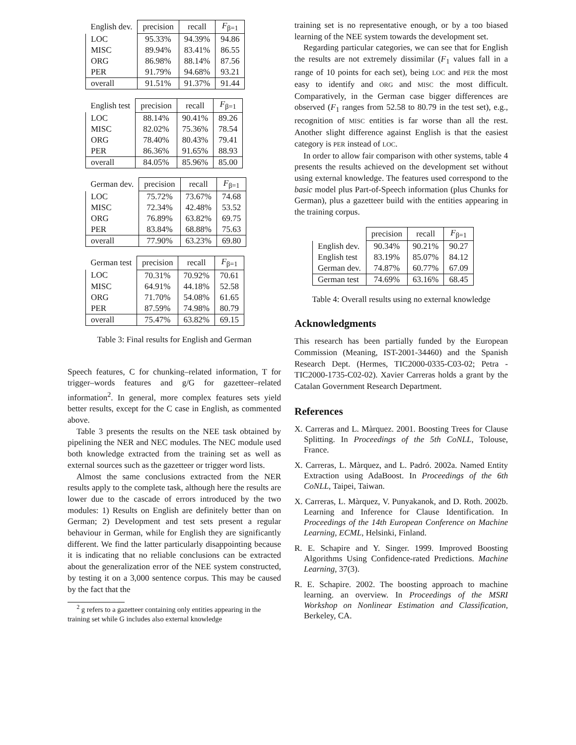| English dev. | precision | recall | F<sub>β=1</sub> |
| --- | --- | --- | --- |
| LOC | 95.33% | 94.39% | 94.86 |
| MISC | 89.94% | 83.41% | 86.55 |
| ORG | 86.98% | 88.14% | 87.56 |
| PER | 91.79% | 94.68% | 93.21 |
| overall | 91.51% | 91.37% | 91.44 |
| English test | precision | recall | F<sub>β=1</sub> |
| --- | --- | --- | --- |
| LOC | 88.14% | 90.41% | 89.26 |
| MISC | 82.02% | 75.36% | 78.54 |
| ORG | 78.40% | 80.43% | 79.41 |
| PER | 86.36% | 91.65% | 88.93 |
| overall | 84.05% | 85.96% | 85.00 |
| German dev. | precision | recall | F<sub>β=1</sub> |
| --- | --- | --- | --- |
| LOC | 75.72% | 73.67% | 74.68 |
| MISC | 72.34% | 42.48% | 53.52 |
| ORG | 76.89% | 63.82% | 69.75 |
| PER | 83.84% | 68.88% | 75.63 |
| overall | 77.90% | 63.23% | 69.80 |
| German test | precision | recall | F<sub>β=1</sub> |
| --- | --- | --- | --- |
| LOC | 70.31% | 70.92% | 70.61 |
| MISC | 64.91% | 44.18% | 52.58 |
| ORG | 71.70% | 54.08% | 61.65 |
| PER | 87.59% | 74.98% | 80.79 |
| overall | 75.47% | 63.82% | 69.15 |
Table 3: Final results for English and German
Speech features, C for chunking–related information, T for trigger–words features and g/G for gazetteer–related information<sup>2</sup>. In general, more complex features sets yield better results, except for the C case in English, as commented above.
Table 3 presents the results on the NEE task obtained by pipelining the NER and NEC modules. The NEC module used both knowledge extracted from the training set as well as external sources such as the gazetteer or trigger word lists.
Almost the same conclusions extracted from the NER results apply to the complete task, although here the results are lower due to the cascade of errors introduced by the two modules: 1) Results on English are definitely better than on German; 2) Development and test sets present a regular behaviour in German, while for English they are significantly different. We find the latter particularly disappointing because it is indicating that no reliable conclusions can be extracted about the generalization error of the NEE system constructed, by testing it on a 3,000 sentence corpus. This may be caused by the fact that the
<sup>2</sup> g refers to a gazetteer containing only entities appearing in the training set while G includes also external knowledge
training set is no representative enough, or by a too biased learning of the NEE system towards the development set.
Regarding particular categories, we can see that for English the results are not extremely dissimilar (F<sub>1</sub> values fall in a range of 10 points for each set), being LOC and PER the most easy to identify and ORG and MISC the most difficult. Comparatively, in the German case bigger differences are observed (F<sub>1</sub> ranges from 52.58 to 80.79 in the test set), e.g., recognition of MISC entities is far worse than all the rest. Another slight difference against English is that the easiest category is PER instead of LOC.
In order to allow fair comparison with other systems, table 4 presents the results achieved on the development set without using external knowledge. The features used correspond to the basic model plus Part-of-Speech information (plus Chunks for German), plus a gazetteer build with the entities appearing in the training corpus.
| | precision | recall | F<sub>β=1</sub> |
| --- | --- | --- | --- |
| English dev. | 90.34% | 90.21% | 90.27 |
| English test | 83.19% | 85.07% | 84.12 |
| German dev. | 74.87% | 60.77% | 67.09 |
| German test | 74.69% | 63.16% | 68.45 |
Table 4: Overall results using no external knowledge
Acknowledgments
This research has been partially funded by the European Commission (Meaning, IST-2001-34460) and the Spanish Research Dept. (Hermes, TIC2000-0335-C03-02; Petra - TIC2000-1735-C02-02). Xavier Carreras holds a grant by the Catalan Government Research Department.
References
X. Carreras and L. Màrquez. 2001. Boosting Trees for Clause Splitting. In Proceedings of the 5th CoNLL, Tolouse, France.
X. Carreras, L. Màrquez, and L. Padró. 2002a. Named Entity Extraction using AdaBoost. In Proceedings of the 6th CoNLL, Taipei, Taiwan.
X. Carreras, L. Màrquez, V. Punyakanok, and D. Roth. 2002b. Learning and Inference for Clause Identification. In Proceedings of the 14th European Conference on Machine Learning, ECML, Helsinki, Finland.
R. E. Schapire and Y. Singer. 1999. Improved Boosting Algorithms Using Confidence-rated Predictions. Machine Learning, 37(3).
R. E. Schapire. 2002. The boosting approach to machine learning. an overview. In Proceedings of the MSRI Workshop on Nonlinear Estimation and Classification, Berkeley, CA.